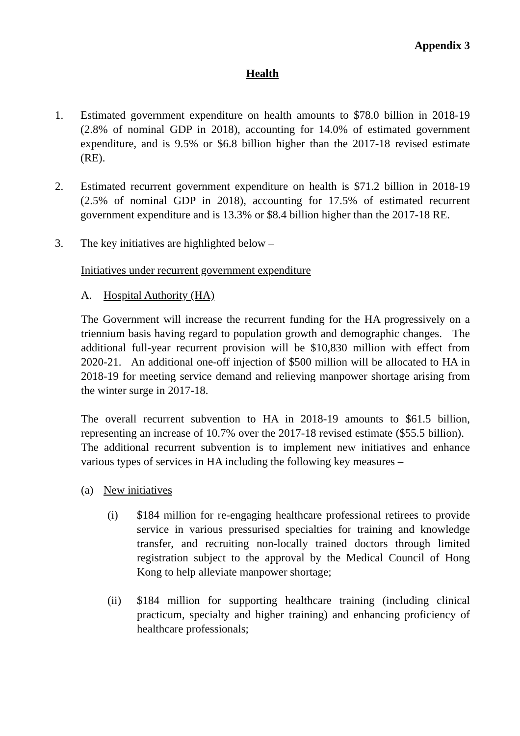Appendix 3
Health
1. Estimated government expenditure on health amounts to $78.0 billion in 2018-19 (2.8% of nominal GDP in 2018), accounting for 14.0% of estimated government expenditure, and is 9.5% or $6.8 billion higher than the 2017-18 revised estimate (RE).
2. Estimated recurrent government expenditure on health is $71.2 billion in 2018-19 (2.5% of nominal GDP in 2018), accounting for 17.5% of estimated recurrent government expenditure and is 13.3% or $8.4 billion higher than the 2017-18 RE.
3. The key initiatives are highlighted below –
Initiatives under recurrent government expenditure
A. Hospital Authority (HA)
The Government will increase the recurrent funding for the HA progressively on a triennium basis having regard to population growth and demographic changes. The additional full-year recurrent provision will be $10,830 million with effect from 2020-21. An additional one-off injection of $500 million will be allocated to HA in 2018-19 for meeting service demand and relieving manpower shortage arising from the winter surge in 2017-18.
The overall recurrent subvention to HA in 2018-19 amounts to $61.5 billion, representing an increase of 10.7% over the 2017-18 revised estimate ($55.5 billion). The additional recurrent subvention is to implement new initiatives and enhance various types of services in HA including the following key measures –
(a) New initiatives
(i) $184 million for re-engaging healthcare professional retirees to provide service in various pressurised specialties for training and knowledge transfer, and recruiting non-locally trained doctors through limited registration subject to the approval by the Medical Council of Hong Kong to help alleviate manpower shortage;
(ii) $184 million for supporting healthcare training (including clinical practicum, specialty and higher training) and enhancing proficiency of healthcare professionals;